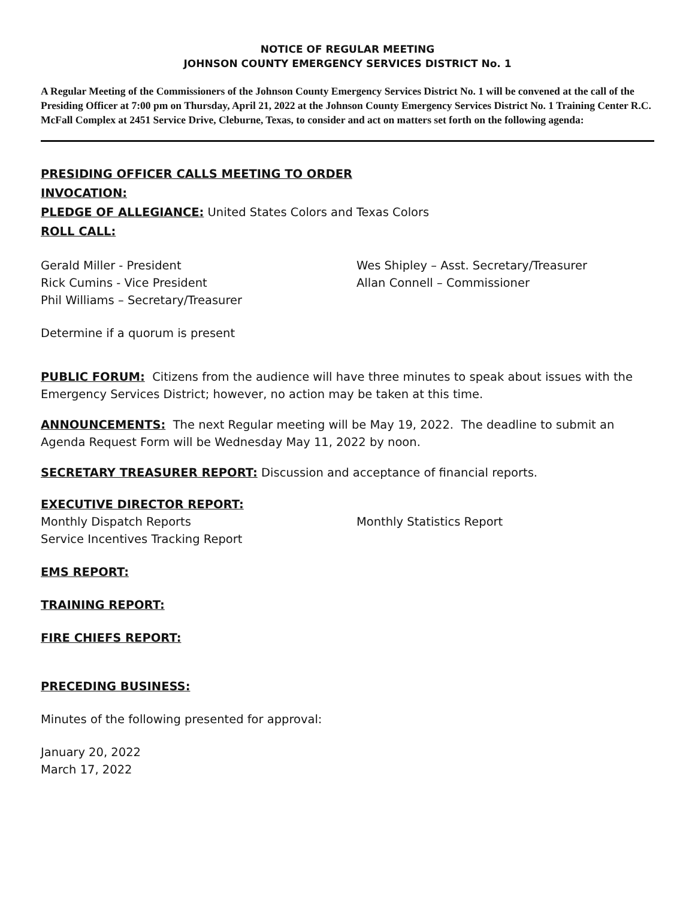NOTICE OF REGULAR MEETING
JOHNSON COUNTY EMERGENCY SERVICES DISTRICT No. 1
A Regular Meeting of the Commissioners of the Johnson County Emergency Services District No. 1 will be convened at the call of the Presiding Officer at 7:00 pm on Thursday, April 21, 2022 at the Johnson County Emergency Services District No. 1 Training Center R.C. McFall Complex at 2451 Service Drive, Cleburne, Texas, to consider and act on matters set forth on the following agenda:
PRESIDING OFFICER CALLS MEETING TO ORDER
INVOCATION:
PLEDGE OF ALLEGIANCE: United States Colors and Texas Colors
ROLL CALL:
Gerald Miller - President
Rick Cumins - Vice President
Phil Williams – Secretary/Treasurer
Wes Shipley – Asst. Secretary/Treasurer
Allan Connell – Commissioner
Determine if a quorum is present
PUBLIC FORUM: Citizens from the audience will have three minutes to speak about issues with the Emergency Services District; however, no action may be taken at this time.
ANNOUNCEMENTS: The next Regular meeting will be May 19, 2022. The deadline to submit an Agenda Request Form will be Wednesday May 11, 2022 by noon.
SECRETARY TREASURER REPORT: Discussion and acceptance of financial reports.
EXECUTIVE DIRECTOR REPORT:
Monthly Dispatch Reports
Service Incentives Tracking Report
Monthly Statistics Report
EMS REPORT:
TRAINING REPORT:
FIRE CHIEFS REPORT:
PRECEDING BUSINESS:
Minutes of the following presented for approval:
January 20, 2022
March 17, 2022